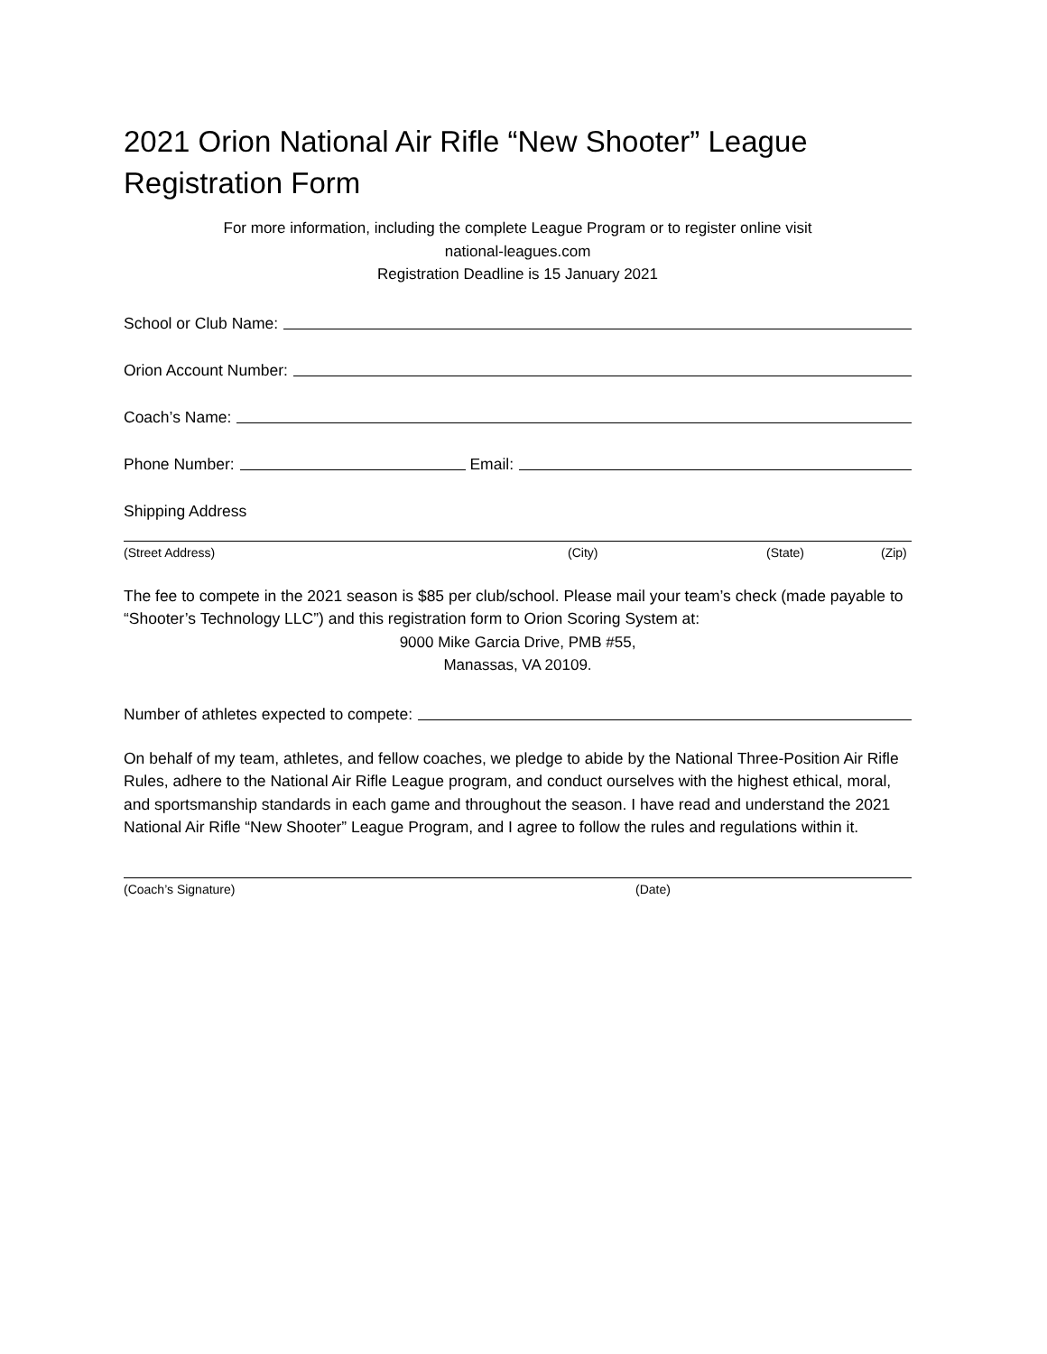2021 Orion National Air Rifle “New Shooter” League Registration Form
For more information, including the complete League Program or to register online visit
national-leagues.com
Registration Deadline is 15 January 2021
School or Club Name:
Orion Account Number:
Coach’s Name:
Phone Number: Email:
Shipping Address
(Street Address) (City) (State) (Zip)
The fee to compete in the 2021 season is $85 per club/school. Please mail your team’s check (made payable to “Shooter’s Technology LLC”) and this registration form to Orion Scoring System at:
9000 Mike Garcia Drive, PMB #55,
Manassas, VA 20109.
Number of athletes expected to compete:
On behalf of my team, athletes, and fellow coaches, we pledge to abide by the National Three-Position Air Rifle Rules, adhere to the National Air Rifle League program, and conduct ourselves with the highest ethical, moral, and sportsmanship standards in each game and throughout the season. I have read and understand the 2021 National Air Rifle “New Shooter” League Program, and I agree to follow the rules and regulations within it.
(Coach’s Signature) (Date)